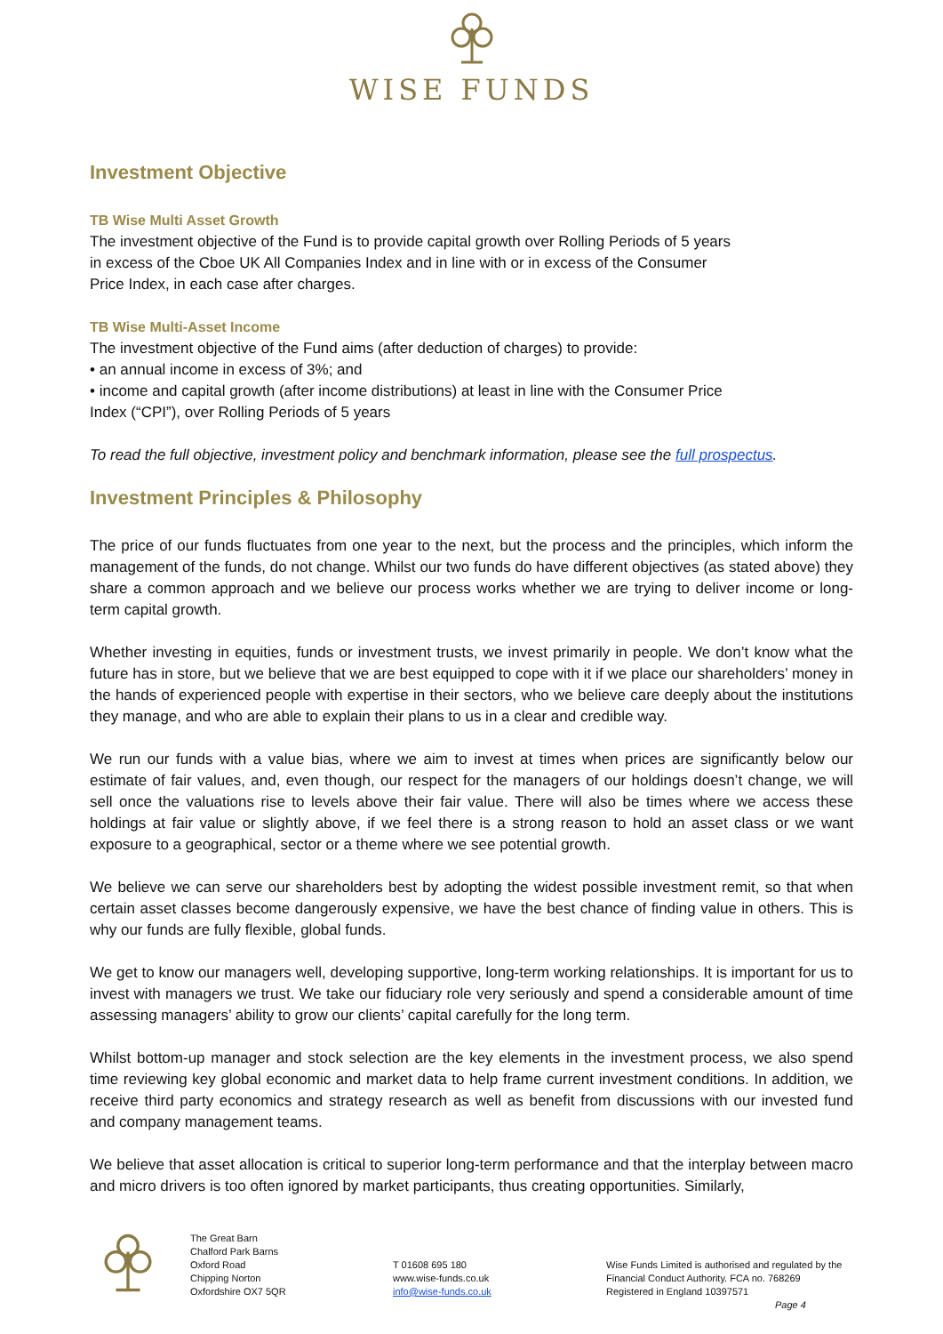WISE FUNDS
Investment Objective
TB Wise Multi Asset Growth
The investment objective of the Fund is to provide capital growth over Rolling Periods of 5 years
in excess of the Cboe UK All Companies Index and in line with or in excess of the Consumer
Price Index, in each case after charges.
TB Wise Multi-Asset Income
The investment objective of the Fund aims (after deduction of charges) to provide:
• an annual income in excess of 3%; and
• income and capital growth (after income distributions) at least in line with the Consumer Price
Index (“CPI”), over Rolling Periods of 5 years
To read the full objective, investment policy and benchmark information, please see the full prospectus.
Investment Principles & Philosophy
The price of our funds fluctuates from one year to the next, but the process and the principles, which inform the management of the funds, do not change. Whilst our two funds do have different objectives (as stated above) they share a common approach and we believe our process works whether we are trying to deliver income or long-term capital growth.
Whether investing in equities, funds or investment trusts, we invest primarily in people. We don’t know what the future has in store, but we believe that we are best equipped to cope with it if we place our shareholders’ money in the hands of experienced people with expertise in their sectors, who we believe care deeply about the institutions they manage, and who are able to explain their plans to us in a clear and credible way.
We run our funds with a value bias, where we aim to invest at times when prices are significantly below our estimate of fair values, and, even though, our respect for the managers of our holdings doesn’t change, we will sell once the valuations rise to levels above their fair value. There will also be times where we access these holdings at fair value or slightly above, if we feel there is a strong reason to hold an asset class or we want exposure to a geographical, sector or a theme where we see potential growth.
We believe we can serve our shareholders best by adopting the widest possible investment remit, so that when certain asset classes become dangerously expensive, we have the best chance of finding value in others. This is why our funds are fully flexible, global funds.
We get to know our managers well, developing supportive, long-term working relationships. It is important for us to invest with managers we trust. We take our fiduciary role very seriously and spend a considerable amount of time assessing managers’ ability to grow our clients’ capital carefully for the long term.
Whilst bottom-up manager and stock selection are the key elements in the investment process, we also spend time reviewing key global economic and market data to help frame current investment conditions. In addition, we receive third party economics and strategy research as well as benefit from discussions with our invested fund and company management teams.
We believe that asset allocation is critical to superior long-term performance and that the interplay between macro and micro drivers is too often ignored by market participants, thus creating opportunities. Similarly,
The Great Barn
Chalford Park Barns
Oxford Road
Chipping Norton
Oxfordshire OX7 5QR
T 01608 695 180
www.wise-funds.co.uk
info@wise-funds.co.uk
Wise Funds Limited is authorised and regulated by the
Financial Conduct Authority. FCA no. 768269
Registered in England 10397571
Page 4